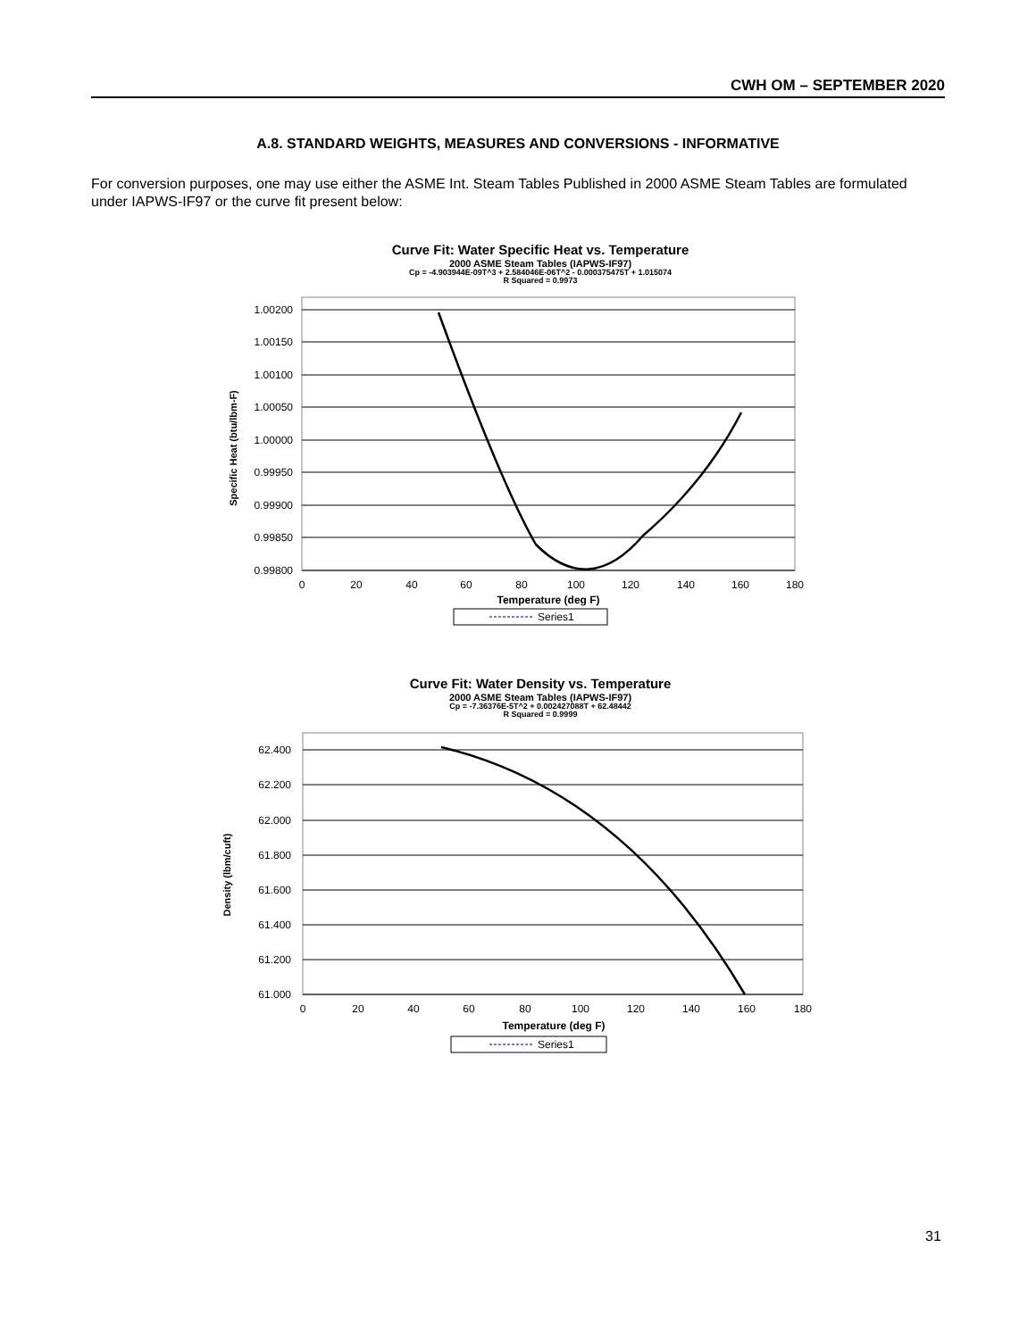CWH OM – SEPTEMBER 2020
A.8. STANDARD WEIGHTS, MEASURES AND CONVERSIONS - INFORMATIVE
For conversion purposes, one may use either the ASME Int. Steam Tables Published in 2000 ASME Steam Tables are formulated under IAPWS-IF97 or the curve fit present below:
Curve Fit: Water Specific Heat vs. Temperature
2000 ASME Steam Tables (IAPWS-IF97)
Cp = -4.903944E-09T^3 + 2.584046E-06T^2 - 0.000375475T + 1.015074
R Squared = 0.9973
1.00200
1.00150
1.00100
1.00050
1.00000
0.99950
0.99900
0.99850
0.99800
0
20
40
60
80
100
120
140
160
180
Temperature (deg F)
Specific Heat (btu/lbm-F)
Series1
Curve Fit: Water Density vs. Temperature
2000 ASME Steam Tables (IAPWS-IF97)
Cp = -7.36376E-5T^2 + 0.002427088T + 62.48442
R Squared = 0.9999
62.400
62.200
62.000
61.800
61.600
61.400
61.200
61.000
0
20
40
60
80
100
120
140
160
180
Temperature (deg F)
Density (lbm/cuft)
Series1
31